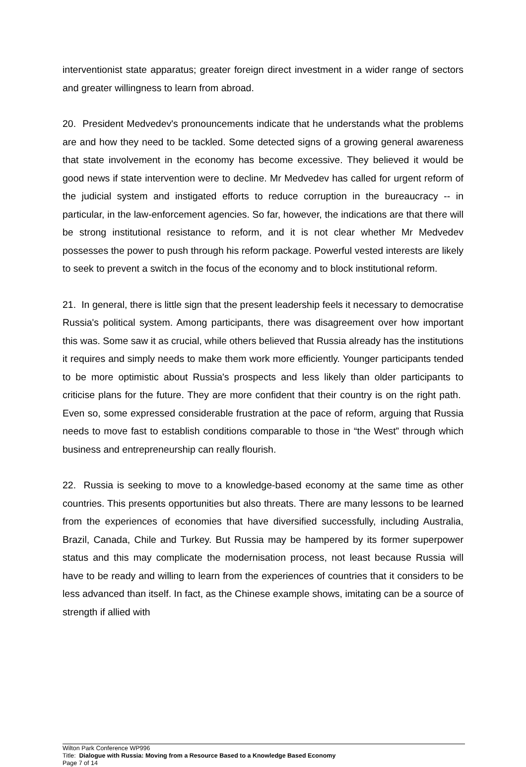interventionist state apparatus; greater foreign direct investment in a wider range of sectors and greater willingness to learn from abroad.
20. President Medvedev's pronouncements indicate that he understands what the problems are and how they need to be tackled. Some detected signs of a growing general awareness that state involvement in the economy has become excessive. They believed it would be good news if state intervention were to decline. Mr Medvedev has called for urgent reform of the judicial system and instigated efforts to reduce corruption in the bureaucracy -- in particular, in the law-enforcement agencies. So far, however, the indications are that there will be strong institutional resistance to reform, and it is not clear whether Mr Medvedev possesses the power to push through his reform package. Powerful vested interests are likely to seek to prevent a switch in the focus of the economy and to block institutional reform.
21. In general, there is little sign that the present leadership feels it necessary to democratise Russia's political system. Among participants, there was disagreement over how important this was. Some saw it as crucial, while others believed that Russia already has the institutions it requires and simply needs to make them work more efficiently. Younger participants tended to be more optimistic about Russia's prospects and less likely than older participants to criticise plans for the future. They are more confident that their country is on the right path. Even so, some expressed considerable frustration at the pace of reform, arguing that Russia needs to move fast to establish conditions comparable to those in “the West” through which business and entrepreneurship can really flourish.
22. Russia is seeking to move to a knowledge-based economy at the same time as other countries. This presents opportunities but also threats. There are many lessons to be learned from the experiences of economies that have diversified successfully, including Australia, Brazil, Canada, Chile and Turkey. But Russia may be hampered by its former superpower status and this may complicate the modernisation process, not least because Russia will have to be ready and willing to learn from the experiences of countries that it considers to be less advanced than itself. In fact, as the Chinese example shows, imitating can be a source of strength if allied with
Wilton Park Conference WP996
Title: Dialogue with Russia: Moving from a Resource Based to a Knowledge Based Economy
Page 7 of 14